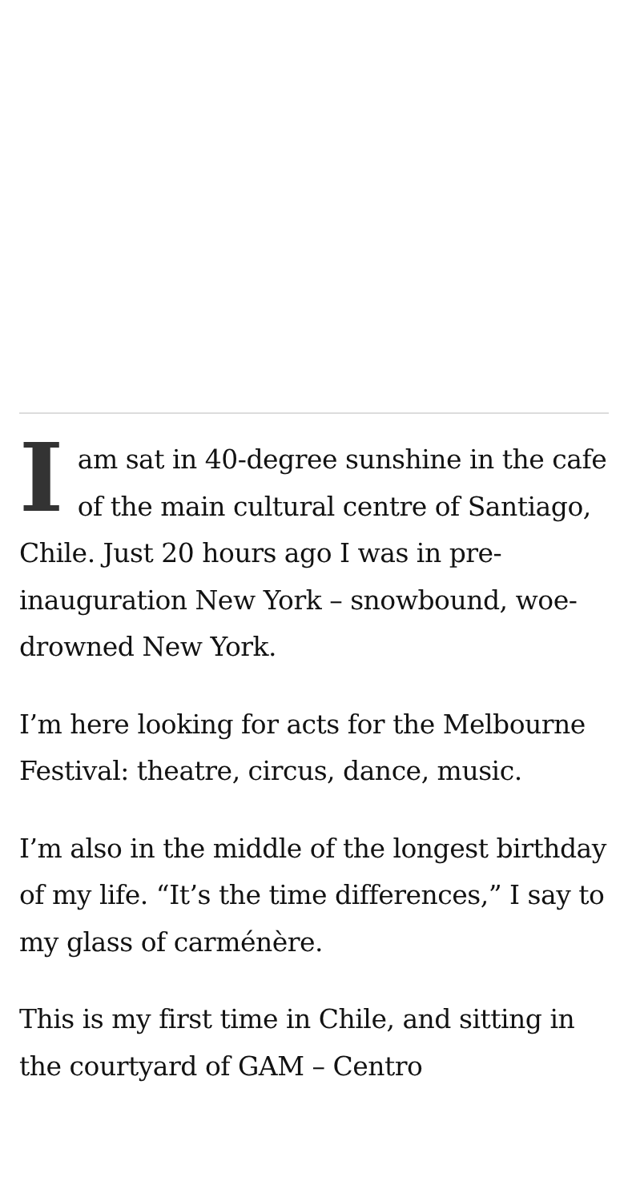I am sat in 40-degree sunshine in the cafe of the main cultural centre of Santiago, Chile. Just 20 hours ago I was in pre-inauguration New York – snowbound, woe-drowned New York.
I’m here looking for acts for the Melbourne Festival: theatre, circus, dance, music.
I’m also in the middle of the longest birthday of my life. “It’s the time differences,” I say to my glass of carménère.
This is my first time in Chile, and sitting in the courtyard of GAM – Centro